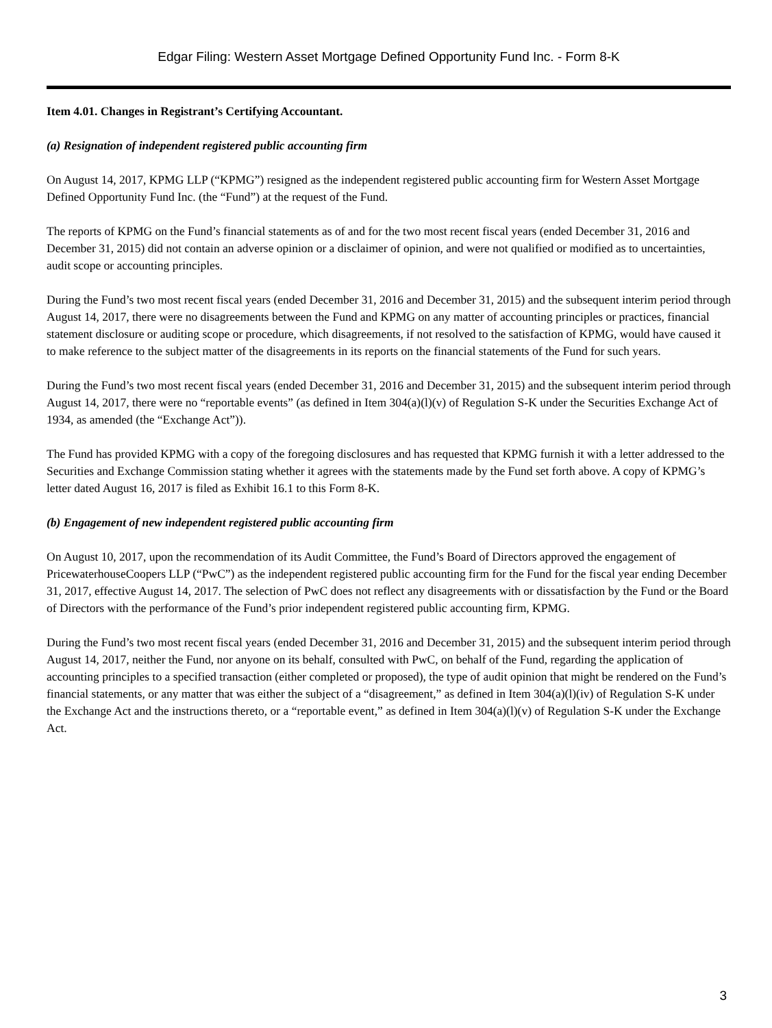Edgar Filing: Western Asset Mortgage Defined Opportunity Fund Inc. - Form 8-K
Item 4.01. Changes in Registrant’s Certifying Accountant.
(a) Resignation of independent registered public accounting firm
On August 14, 2017, KPMG LLP (“KPMG”) resigned as the independent registered public accounting firm for Western Asset Mortgage Defined Opportunity Fund Inc. (the “Fund”) at the request of the Fund.
The reports of KPMG on the Fund’s financial statements as of and for the two most recent fiscal years (ended December 31, 2016 and December 31, 2015) did not contain an adverse opinion or a disclaimer of opinion, and were not qualified or modified as to uncertainties, audit scope or accounting principles.
During the Fund’s two most recent fiscal years (ended December 31, 2016 and December 31, 2015) and the subsequent interim period through August 14, 2017, there were no disagreements between the Fund and KPMG on any matter of accounting principles or practices, financial statement disclosure or auditing scope or procedure, which disagreements, if not resolved to the satisfaction of KPMG, would have caused it to make reference to the subject matter of the disagreements in its reports on the financial statements of the Fund for such years.
During the Fund’s two most recent fiscal years (ended December 31, 2016 and December 31, 2015) and the subsequent interim period through August 14, 2017, there were no “reportable events” (as defined in Item 304(a)(l)(v) of Regulation S-K under the Securities Exchange Act of 1934, as amended (the “Exchange Act”)).
The Fund has provided KPMG with a copy of the foregoing disclosures and has requested that KPMG furnish it with a letter addressed to the Securities and Exchange Commission stating whether it agrees with the statements made by the Fund set forth above. A copy of KPMG’s letter dated August 16, 2017 is filed as Exhibit 16.1 to this Form 8-K.
(b) Engagement of new independent registered public accounting firm
On August 10, 2017, upon the recommendation of its Audit Committee, the Fund’s Board of Directors approved the engagement of PricewaterhouseCoopers LLP (“PwC”) as the independent registered public accounting firm for the Fund for the fiscal year ending December 31, 2017, effective August 14, 2017. The selection of PwC does not reflect any disagreements with or dissatisfaction by the Fund or the Board of Directors with the performance of the Fund’s prior independent registered public accounting firm, KPMG.
During the Fund’s two most recent fiscal years (ended December 31, 2016 and December 31, 2015) and the subsequent interim period through August 14, 2017, neither the Fund, nor anyone on its behalf, consulted with PwC, on behalf of the Fund, regarding the application of accounting principles to a specified transaction (either completed or proposed), the type of audit opinion that might be rendered on the Fund’s financial statements, or any matter that was either the subject of a “disagreement,” as defined in Item 304(a)(l)(iv) of Regulation S-K under the Exchange Act and the instructions thereto, or a “reportable event,” as defined in Item 304(a)(l)(v) of Regulation S-K under the Exchange Act.
3